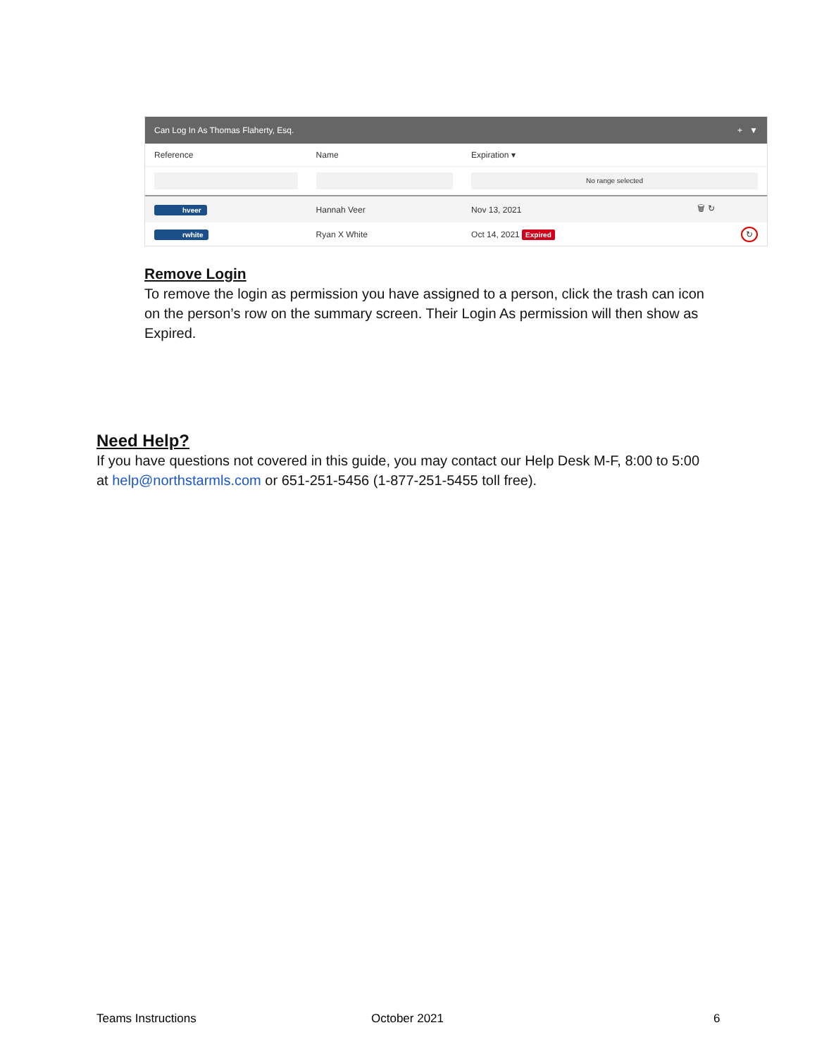Can Log In As Thomas Flaherty, Esq. + ▼
| Reference | Name | Expiration ▾ | |
| --- | --- | --- | --- |
| | | No range selected | |
| hveer | Hannah Veer | Nov 13, 2021 | 🗑 ↻ |
| rwhite | Ryan X White | Oct 14, 2021 Expired | ↻ |
Remove Login
To remove the login as permission you have assigned to a person, click the trash can icon on the person’s row on the summary screen. Their Login As permission will then show as Expired.
Need Help?
If you have questions not covered in this guide, you may contact our Help Desk M-F, 8:00 to 5:00 at help@northstarmls.com or 651-251-5456 (1-877-251-5455 toll free).
Teams Instructions October 2021 6